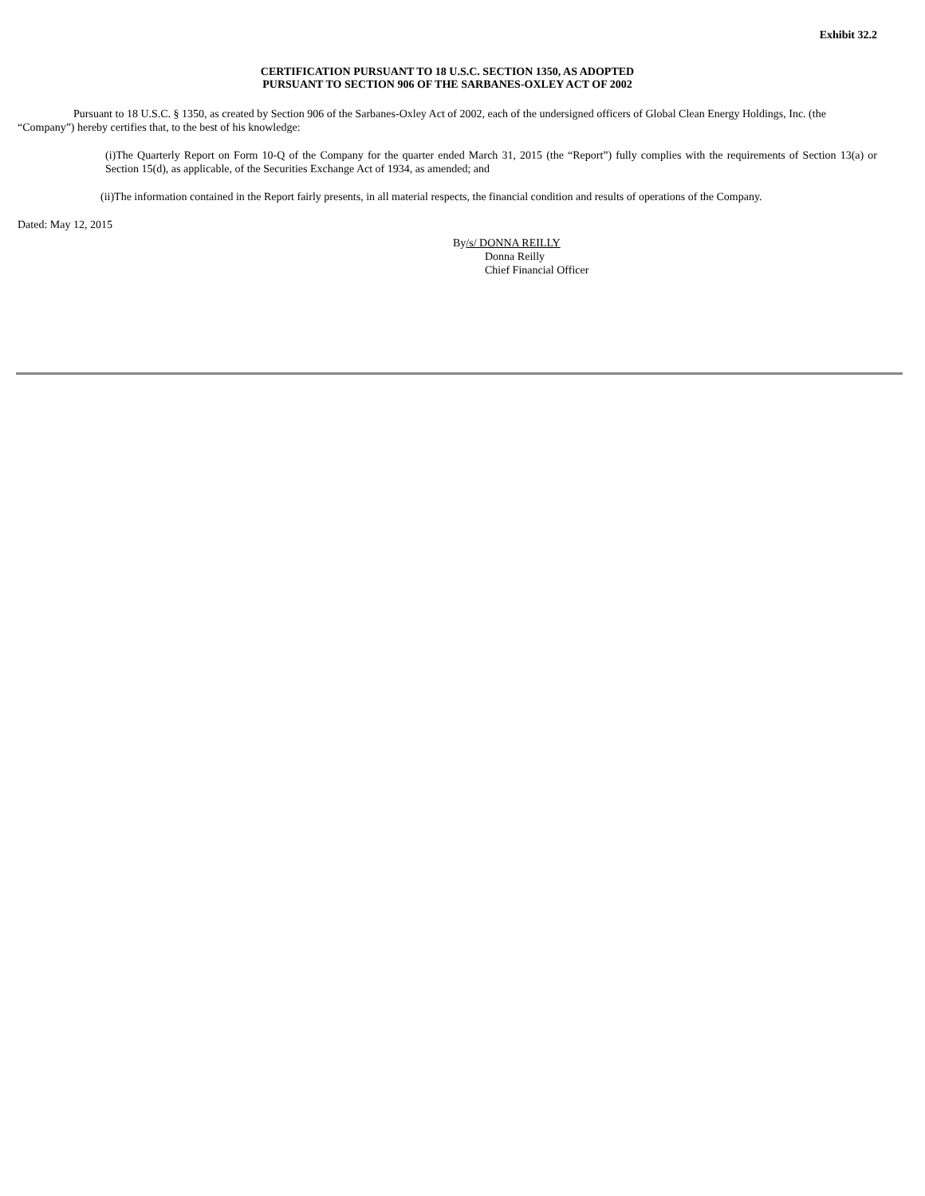Exhibit 32.2
CERTIFICATION PURSUANT TO 18 U.S.C. SECTION 1350, AS ADOPTED
PURSUANT TO SECTION 906 OF THE SARBANES-OXLEY ACT OF 2002
Pursuant to 18 U.S.C. § 1350, as created by Section 906 of the Sarbanes-Oxley Act of 2002, each of the undersigned officers of Global Clean Energy Holdings, Inc. (the “Company”) hereby certifies that, to the best of his knowledge:
(i)The Quarterly Report on Form 10-Q of the Company for the quarter ended March 31, 2015 (the “Report”) fully complies with the requirements of Section 13(a) or Section 15(d), as applicable, of the Securities Exchange Act of 1934, as amended; and
(ii)The information contained in the Report fairly presents, in all material respects, the financial condition and results of operations of the Company.
Dated: May 12, 2015
By/s/ DONNA REILLY
Donna Reilly
Chief Financial Officer